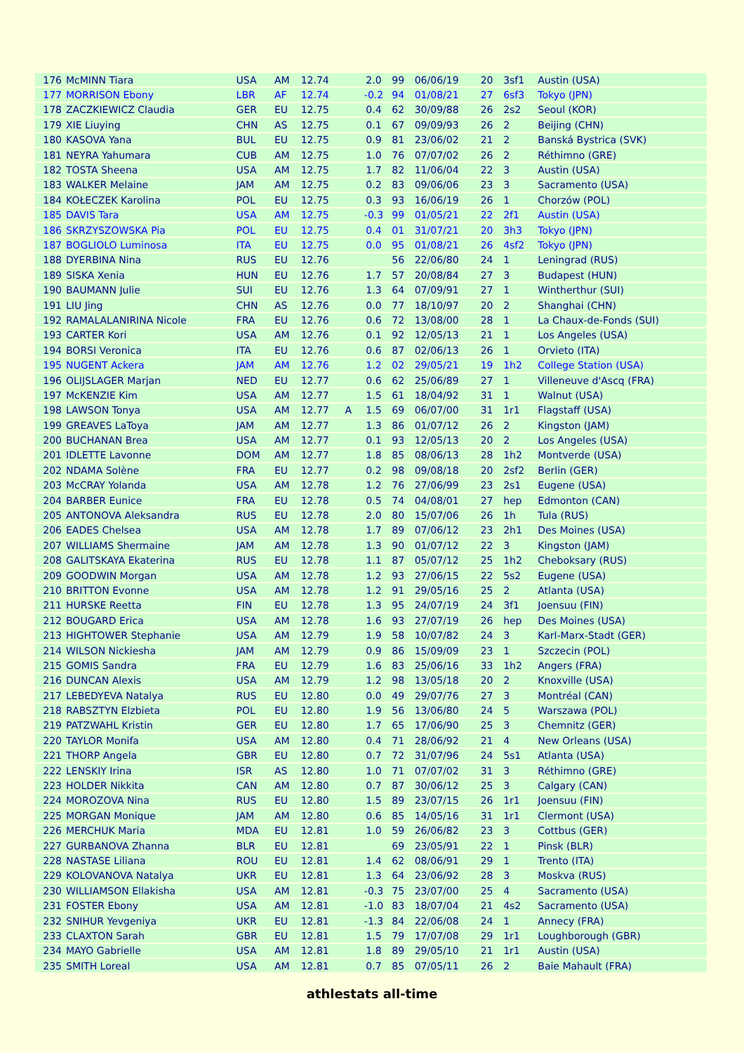| 176 | McMINN Tiara | USA | AM | 12.74 | | 2.0 | 99 | 06/06/19 | 20 | 3sf1 | Austin (USA) |
| 177 | MORRISON Ebony | LBR | AF | 12.74 | | -0.2 | 94 | 01/08/21 | 27 | 6sf3 | Tokyo (JPN) |
| 178 | ZACZKIEWICZ Claudia | GER | EU | 12.75 | | 0.4 | 62 | 30/09/88 | 26 | 2s2 | Seoul (KOR) |
| 179 | XIE Liuying | CHN | AS | 12.75 | | 0.1 | 67 | 09/09/93 | 26 | 2 | Beijing (CHN) |
| 180 | KASOVA Yana | BUL | EU | 12.75 | | 0.9 | 81 | 23/06/02 | 21 | 2 | Banská Bystrica (SVK) |
| 181 | NEYRA Yahumara | CUB | AM | 12.75 | | 1.0 | 76 | 07/07/02 | 26 | 2 | Réthimno (GRE) |
| 182 | TOSTA Sheena | USA | AM | 12.75 | | 1.7 | 82 | 11/06/04 | 22 | 3 | Austin (USA) |
| 183 | WALKER Melaine | JAM | AM | 12.75 | | 0.2 | 83 | 09/06/06 | 23 | 3 | Sacramento (USA) |
| 184 | KOŁECZEK Karolina | POL | EU | 12.75 | | 0.3 | 93 | 16/06/19 | 26 | 1 | Chorzów (POL) |
| 185 | DAVIS Tara | USA | AM | 12.75 | | -0.3 | 99 | 01/05/21 | 22 | 2f1 | Austin (USA) |
| 186 | SKRZYSZOWSKA Pia | POL | EU | 12.75 | | 0.4 | 01 | 31/07/21 | 20 | 3h3 | Tokyo (JPN) |
| 187 | BOGLIOLO Luminosa | ITA | EU | 12.75 | | 0.0 | 95 | 01/08/21 | 26 | 4sf2 | Tokyo (JPN) |
| 188 | DYERBINA Nina | RUS | EU | 12.76 | | | 56 | 22/06/80 | 24 | 1 | Leningrad (RUS) |
| 189 | SISKA Xenia | HUN | EU | 12.76 | | 1.7 | 57 | 20/08/84 | 27 | 3 | Budapest (HUN) |
| 190 | BAUMANN Julie | SUI | EU | 12.76 | | 1.3 | 64 | 07/09/91 | 27 | 1 | Wintherthur (SUI) |
| 191 | LIU Jing | CHN | AS | 12.76 | | 0.0 | 77 | 18/10/97 | 20 | 2 | Shanghai (CHN) |
| 192 | RAMALALANIRINA Nicole | FRA | EU | 12.76 | | 0.6 | 72 | 13/08/00 | 28 | 1 | La Chaux-de-Fonds (SUI) |
| 193 | CARTER Kori | USA | AM | 12.76 | | 0.1 | 92 | 12/05/13 | 21 | 1 | Los Angeles (USA) |
| 194 | BORSI Veronica | ITA | EU | 12.76 | | 0.6 | 87 | 02/06/13 | 26 | 1 | Orvieto (ITA) |
| 195 | NUGENT Ackera | JAM | AM | 12.76 | | 1.2 | 02 | 29/05/21 | 19 | 1h2 | College Station (USA) |
| 196 | OLIJSLAGER Marjan | NED | EU | 12.77 | | 0.6 | 62 | 25/06/89 | 27 | 1 | Villeneuve d'Ascq (FRA) |
| 197 | McKENZIE Kim | USA | AM | 12.77 | | 1.5 | 61 | 18/04/92 | 31 | 1 | Walnut (USA) |
| 198 | LAWSON Tonya | USA | AM | 12.77 | A | 1.5 | 69 | 06/07/00 | 31 | 1r1 | Flagstaff (USA) |
| 199 | GREAVES LaToya | JAM | AM | 12.77 | | 1.3 | 86 | 01/07/12 | 26 | 2 | Kingston (JAM) |
| 200 | BUCHANAN Brea | USA | AM | 12.77 | | 0.1 | 93 | 12/05/13 | 20 | 2 | Los Angeles (USA) |
| 201 | IDLETTE Lavonne | DOM | AM | 12.77 | | 1.8 | 85 | 08/06/13 | 28 | 1h2 | Montverde (USA) |
| 202 | NDAMA Solène | FRA | EU | 12.77 | | 0.2 | 98 | 09/08/18 | 20 | 2sf2 | Berlin (GER) |
| 203 | McCRAY Yolanda | USA | AM | 12.78 | | 1.2 | 76 | 27/06/99 | 23 | 2s1 | Eugene (USA) |
| 204 | BARBER Eunice | FRA | EU | 12.78 | | 0.5 | 74 | 04/08/01 | 27 | hep | Edmonton (CAN) |
| 205 | ANTONOVA Aleksandra | RUS | EU | 12.78 | | 2.0 | 80 | 15/07/06 | 26 | 1h | Tula (RUS) |
| 206 | EADES Chelsea | USA | AM | 12.78 | | 1.7 | 89 | 07/06/12 | 23 | 2h1 | Des Moines (USA) |
| 207 | WILLIAMS Shermaine | JAM | AM | 12.78 | | 1.3 | 90 | 01/07/12 | 22 | 3 | Kingston (JAM) |
| 208 | GALITSKAYA Ekaterina | RUS | EU | 12.78 | | 1.1 | 87 | 05/07/12 | 25 | 1h2 | Cheboksary (RUS) |
| 209 | GOODWIN Morgan | USA | AM | 12.78 | | 1.2 | 93 | 27/06/15 | 22 | 5s2 | Eugene (USA) |
| 210 | BRITTON Evonne | USA | AM | 12.78 | | 1.2 | 91 | 29/05/16 | 25 | 2 | Atlanta (USA) |
| 211 | HURSKE Reetta | FIN | EU | 12.78 | | 1.3 | 95 | 24/07/19 | 24 | 3f1 | Joensuu (FIN) |
| 212 | BOUGARD Erica | USA | AM | 12.78 | | 1.6 | 93 | 27/07/19 | 26 | hep | Des Moines (USA) |
| 213 | HIGHTOWER Stephanie | USA | AM | 12.79 | | 1.9 | 58 | 10/07/82 | 24 | 3 | Karl-Marx-Stadt (GER) |
| 214 | WILSON Nickiesha | JAM | AM | 12.79 | | 0.9 | 86 | 15/09/09 | 23 | 1 | Szczecin (POL) |
| 215 | GOMIS Sandra | FRA | EU | 12.79 | | 1.6 | 83 | 25/06/16 | 33 | 1h2 | Angers (FRA) |
| 216 | DUNCAN Alexis | USA | AM | 12.79 | | 1.2 | 98 | 13/05/18 | 20 | 2 | Knoxville (USA) |
| 217 | LEBEDYEVA Natalya | RUS | EU | 12.80 | | 0.0 | 49 | 29/07/76 | 27 | 3 | Montréal (CAN) |
| 218 | RABSZTYN Elzbieta | POL | EU | 12.80 | | 1.9 | 56 | 13/06/80 | 24 | 5 | Warszawa (POL) |
| 219 | PATZWAHL Kristin | GER | EU | 12.80 | | 1.7 | 65 | 17/06/90 | 25 | 3 | Chemnitz (GER) |
| 220 | TAYLOR Monifa | USA | AM | 12.80 | | 0.4 | 71 | 28/06/92 | 21 | 4 | New Orleans (USA) |
| 221 | THORP Angela | GBR | EU | 12.80 | | 0.7 | 72 | 31/07/96 | 24 | 5s1 | Atlanta (USA) |
| 222 | LENSKIY Irina | ISR | AS | 12.80 | | 1.0 | 71 | 07/07/02 | 31 | 3 | Réthimno (GRE) |
| 223 | HOLDER Nikkita | CAN | AM | 12.80 | | 0.7 | 87 | 30/06/12 | 25 | 3 | Calgary (CAN) |
| 224 | MOROZOVA Nina | RUS | EU | 12.80 | | 1.5 | 89 | 23/07/15 | 26 | 1r1 | Joensuu (FIN) |
| 225 | MORGAN Monique | JAM | AM | 12.80 | | 0.6 | 85 | 14/05/16 | 31 | 1r1 | Clermont (USA) |
| 226 | MERCHUK Maria | MDA | EU | 12.81 | | 1.0 | 59 | 26/06/82 | 23 | 3 | Cottbus (GER) |
| 227 | GURBANOVA Zhanna | BLR | EU | 12.81 | | | 69 | 23/05/91 | 22 | 1 | Pinsk (BLR) |
| 228 | NASTASE Liliana | ROU | EU | 12.81 | | 1.4 | 62 | 08/06/91 | 29 | 1 | Trento (ITA) |
| 229 | KOLOVANOVA Natalya | UKR | EU | 12.81 | | 1.3 | 64 | 23/06/92 | 28 | 3 | Moskva (RUS) |
| 230 | WILLIAMSON Ellakisha | USA | AM | 12.81 | | -0.3 | 75 | 23/07/00 | 25 | 4 | Sacramento (USA) |
| 231 | FOSTER Ebony | USA | AM | 12.81 | | -1.0 | 83 | 18/07/04 | 21 | 4s2 | Sacramento (USA) |
| 232 | SNIHUR Yevgeniya | UKR | EU | 12.81 | | -1.3 | 84 | 22/06/08 | 24 | 1 | Annecy (FRA) |
| 233 | CLAXTON Sarah | GBR | EU | 12.81 | | 1.5 | 79 | 17/07/08 | 29 | 1r1 | Loughborough (GBR) |
| 234 | MAYO Gabrielle | USA | AM | 12.81 | | 1.8 | 89 | 29/05/10 | 21 | 1r1 | Austin (USA) |
| 235 | SMITH Loreal | USA | AM | 12.81 | | 0.7 | 85 | 07/05/11 | 26 | 2 | Baie Mahault (FRA) |
athlestats all-time